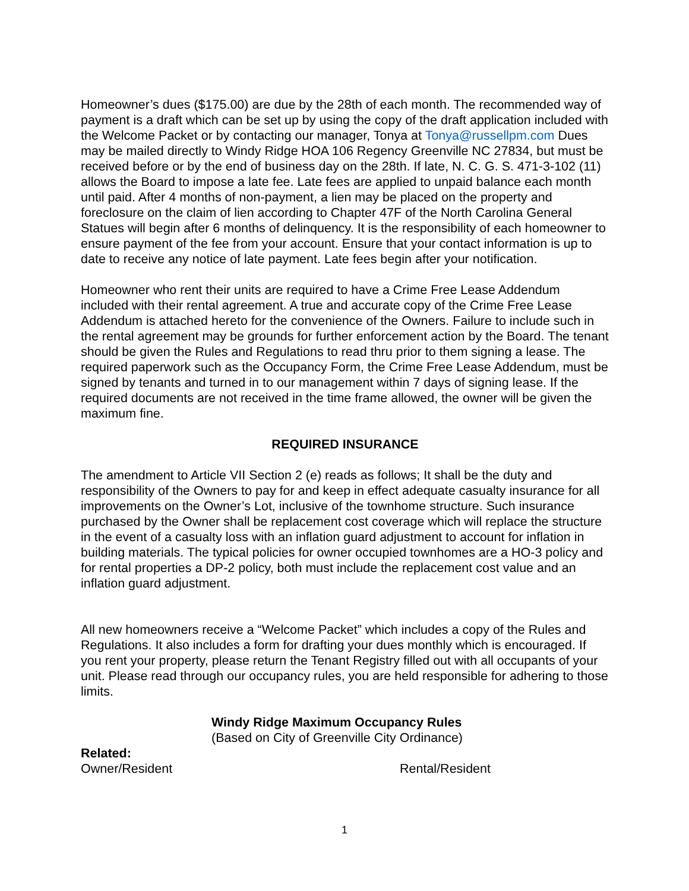Homeowner’s dues ($175.00) are due by the 28th of each month. The recommended way of payment is a draft which can be set up by using the copy of the draft application included with the Welcome Packet or by contacting our manager, Tonya at Tonya@russellpm.com Dues may be mailed directly to Windy Ridge HOA 106 Regency Greenville NC 27834, but must be received before or by the end of business day on the 28th. If late, N. C. G. S. 471-3-102 (11) allows the Board to impose a late fee. Late fees are applied to unpaid balance each month until paid. After 4 months of non-payment, a lien may be placed on the property and foreclosure on the claim of lien according to Chapter 47F of the North Carolina General Statues will begin after 6 months of delinquency. It is the responsibility of each homeowner to ensure payment of the fee from your account. Ensure that your contact information is up to date to receive any notice of late payment. Late fees begin after your notification.
Homeowner who rent their units are required to have a Crime Free Lease Addendum included with their rental agreement. A true and accurate copy of the Crime Free Lease Addendum is attached hereto for the convenience of the Owners. Failure to include such in the rental agreement may be grounds for further enforcement action by the Board. The tenant should be given the Rules and Regulations to read thru prior to them signing a lease. The required paperwork such as the Occupancy Form, the Crime Free Lease Addendum, must be signed by tenants and turned in to our management within 7 days of signing lease. If the required documents are not received in the time frame allowed, the owner will be given the maximum fine.
REQUIRED INSURANCE
The amendment to Article VII Section 2 (e) reads as follows; It shall be the duty and responsibility of the Owners to pay for and keep in effect adequate casualty insurance for all improvements on the Owner’s Lot, inclusive of the townhome structure. Such insurance purchased by the Owner shall be replacement cost coverage which will replace the structure in the event of a casualty loss with an inflation guard adjustment to account for inflation in building materials. The typical policies for owner occupied townhomes are a HO-3 policy and for rental properties a DP-2 policy, both must include the replacement cost value and an inflation guard adjustment.
All new homeowners receive a “Welcome Packet” which includes a copy of the Rules and Regulations. It also includes a form for drafting your dues monthly which is encouraged. If you rent your property, please return the Tenant Registry filled out with all occupants of your unit. Please read through our occupancy rules, you are held responsible for adhering to those limits.
Windy Ridge Maximum Occupancy Rules
(Based on City of Greenville City Ordinance)
Related:
Owner/Resident Rental/Resident
1